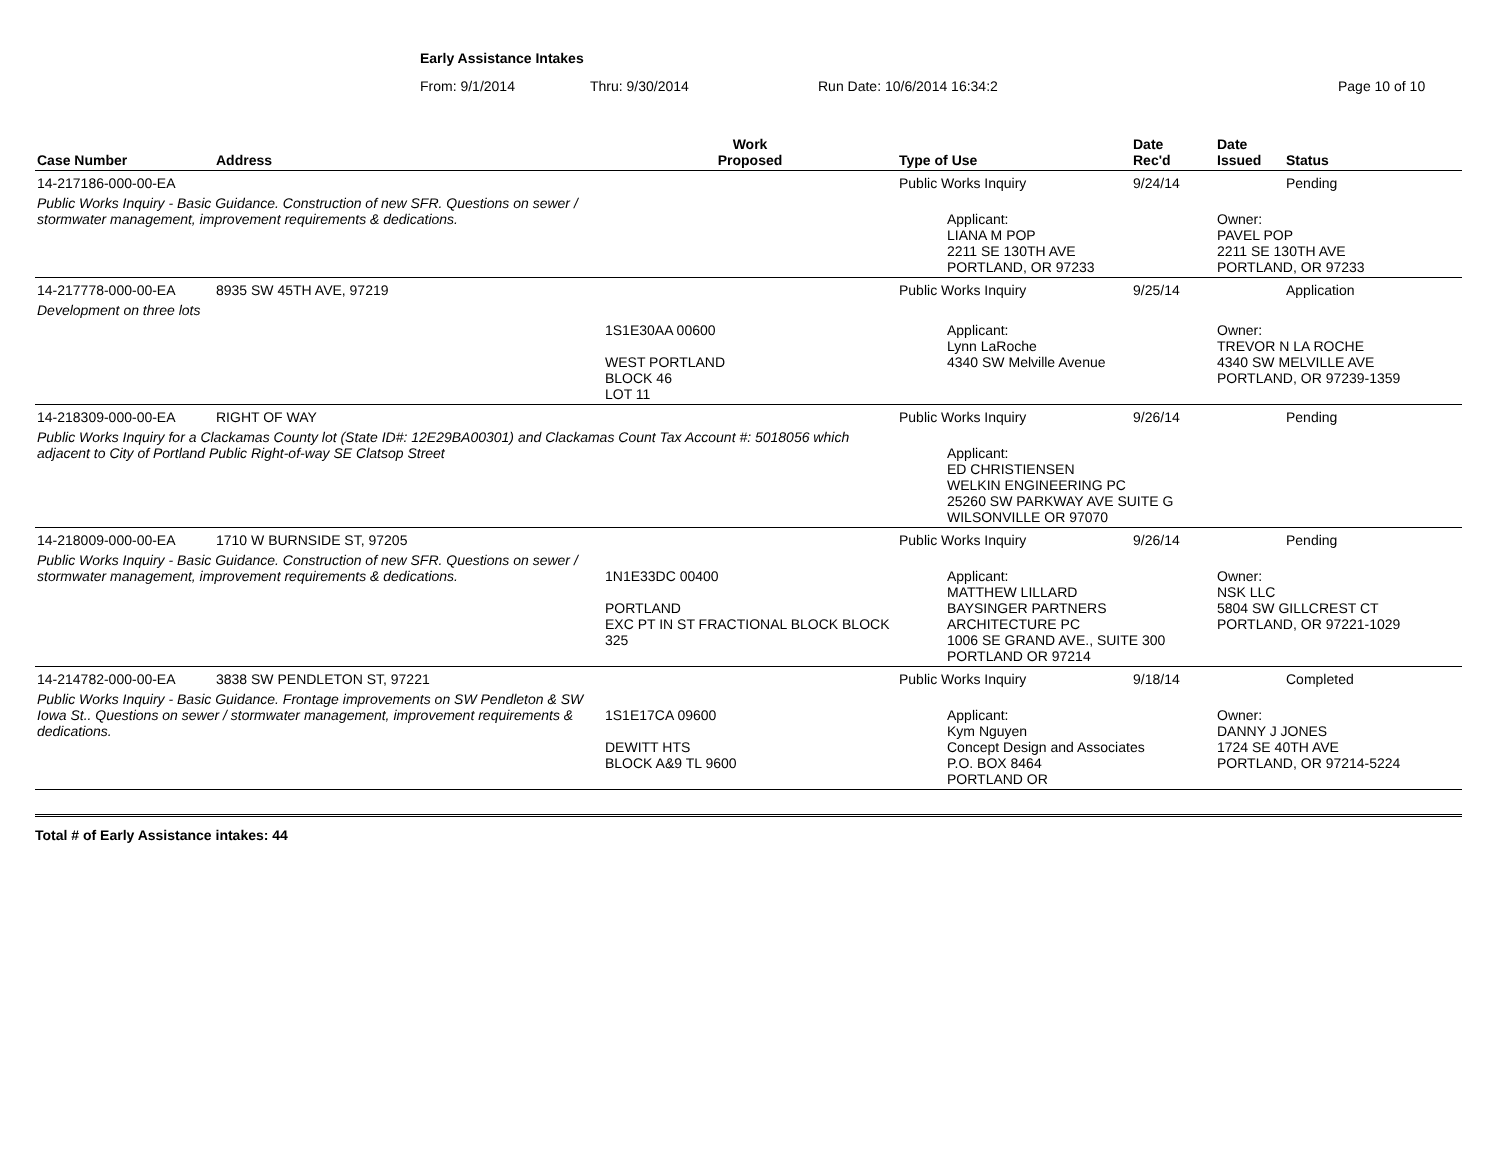Early Assistance Intakes
From: 9/1/2014 Thru: 9/30/2014 Run Date: 10/6/2014 16:34:2 Page 10 of 10
| Case Number | Address | Work Proposed | Type of Use | Date Rec'd | Date Issued | Status |
| --- | --- | --- | --- | --- | --- | --- |
| 14-217186-000-00-EA | | | Public Works Inquiry | 9/24/14 | | Pending |
| Public Works Inquiry - Basic Guidance. Construction of new SFR. Questions on sewer / stormwater management, improvement requirements & dedications. | | | Applicant: LIANA M POP 2211 SE 130TH AVE PORTLAND, OR 97233 | | Owner: PAVEL POP 2211 SE 130TH AVE PORTLAND, OR 97233 | |
| 14-217778-000-00-EA | 8935 SW 45TH AVE, 97219 | | Public Works Inquiry | 9/25/14 | | Application |
| Development on three lots | | | | | | |
| | | 1S1E30AA 00600 WEST PORTLAND BLOCK 46 LOT 11 | Applicant: Lynn LaRoche 4340 SW Melville Avenue | | Owner: TREVOR N LA ROCHE 4340 SW MELVILLE AVE PORTLAND, OR 97239-1359 | |
| 14-218309-000-00-EA | RIGHT OF WAY | | Public Works Inquiry | 9/26/14 | | Pending |
| Public Works Inquiry for a Clackamas County lot (State ID#: 12E29BA00301) and Clackamas Count Tax Account #: 5018056 which adjacent to City of Portland Public Right-of-way SE Clatsop Street | | | Applicant: ED CHRISTIENSEN WELKIN ENGINEERING PC 25260 SW PARKWAY AVE SUITE G WILSONVILLE OR 97070 | | | |
| 14-218009-000-00-EA | 1710 W BURNSIDE ST, 97205 | | Public Works Inquiry | 9/26/14 | | Pending |
| Public Works Inquiry - Basic Guidance. Construction of new SFR. Questions on sewer / stormwater management, improvement requirements & dedications. | | 1N1E33DC 00400 PORTLAND EXC PT IN ST FRACTIONAL BLOCK BLOCK 325 | Applicant: MATTHEW LILLARD BAYSINGER PARTNERS ARCHITECTURE PC 1006 SE GRAND AVE., SUITE 300 PORTLAND OR 97214 | | Owner: NSK LLC 5804 SW GILLCREST CT PORTLAND, OR 97221-1029 | |
| 14-214782-000-00-EA | 3838 SW PENDLETON ST, 97221 | | Public Works Inquiry | 9/18/14 | | Completed |
| Public Works Inquiry - Basic Guidance. Frontage improvements on SW Pendleton & SW Iowa St.. Questions on sewer / stormwater management, improvement requirements & dedications. | | 1S1E17CA 09600 DEWITT HTS BLOCK A&9 TL 9600 | Applicant: Kym Nguyen Concept Design and Associates P.O. BOX 8464 PORTLAND OR | | Owner: DANNY J JONES 1724 SE 40TH AVE PORTLAND, OR 97214-5224 | |
Total # of Early Assistance intakes: 44